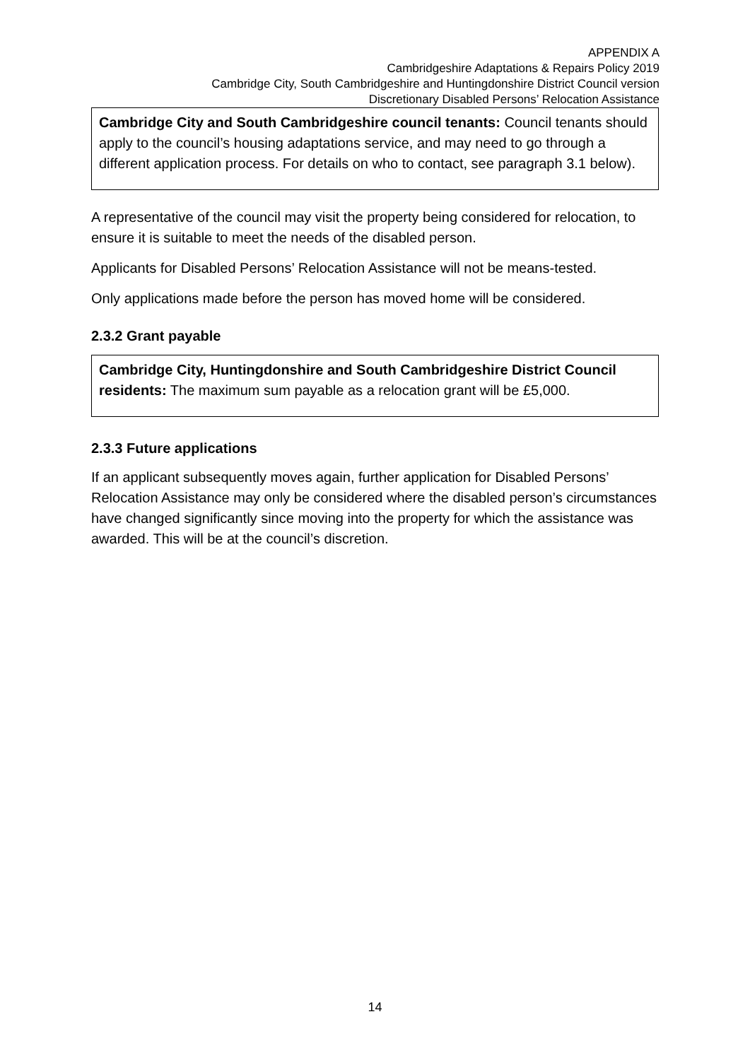APPENDIX A
Cambridgeshire Adaptations & Repairs Policy 2019
Cambridge City, South Cambridgeshire and Huntingdonshire District Council version
Discretionary Disabled Persons’ Relocation Assistance
Cambridge City and South Cambridgeshire council tenants: Council tenants should apply to the council’s housing adaptations service, and may need to go through a different application process. For details on who to contact, see paragraph 3.1 below).
A representative of the council may visit the property being considered for relocation, to ensure it is suitable to meet the needs of the disabled person.
Applicants for Disabled Persons’ Relocation Assistance will not be means-tested.
Only applications made before the person has moved home will be considered.
2.3.2 Grant payable
Cambridge City, Huntingdonshire and South Cambridgeshire District Council residents: The maximum sum payable as a relocation grant will be £5,000.
2.3.3 Future applications
If an applicant subsequently moves again, further application for Disabled Persons’ Relocation Assistance may only be considered where the disabled person’s circumstances have changed significantly since moving into the property for which the assistance was awarded. This will be at the council’s discretion.
14